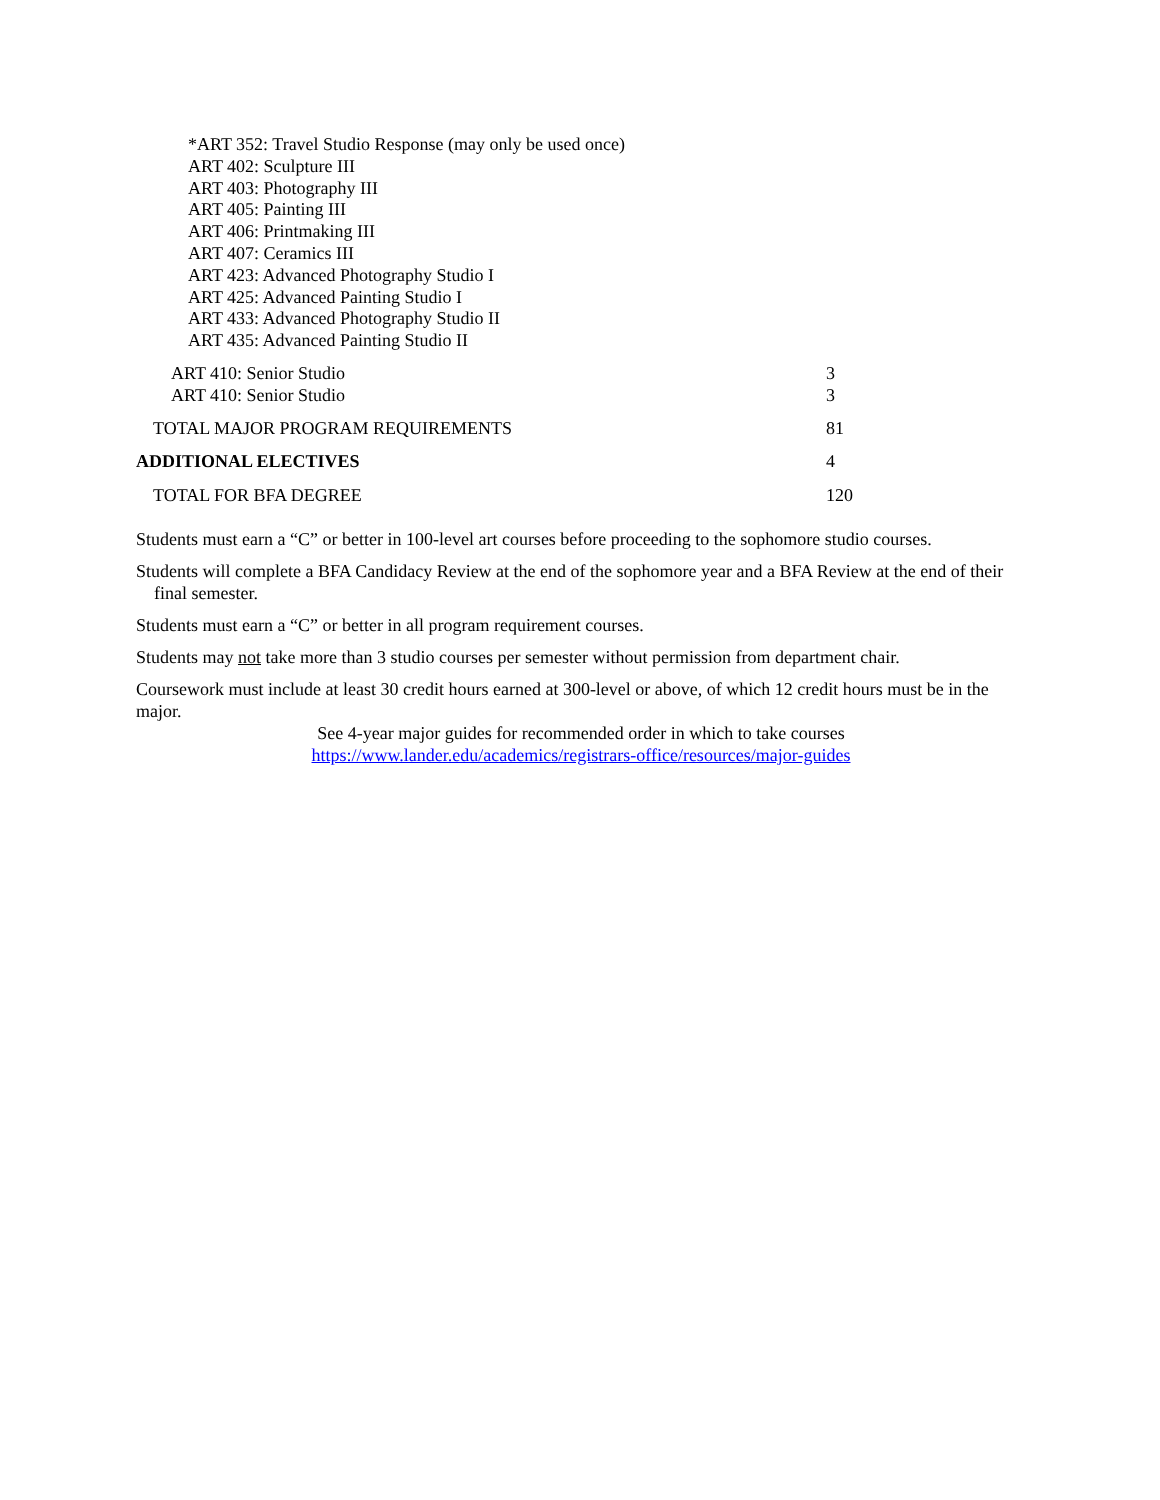*ART 352: Travel Studio Response (may only be used once)
ART 402: Sculpture III
ART 403: Photography III
ART 405: Painting III
ART 406: Printmaking III
ART 407: Ceramics III
ART 423: Advanced Photography Studio I
ART 425: Advanced Painting Studio I
ART 433: Advanced Photography Studio II
ART 435: Advanced Painting Studio II
| ART 410: Senior Studio | 3 |
| ART 410: Senior Studio | 3 |
| TOTAL MAJOR PROGRAM REQUIREMENTS | 81 |
| ADDITIONAL ELECTIVES | 4 |
| TOTAL FOR BFA DEGREE | 120 |
Students must earn a “C” or better in 100-level art courses before proceeding to the sophomore studio courses.
Students will complete a BFA Candidacy Review at the end of the sophomore year and a BFA Review at the end of their final semester.
Students must earn a “C” or better in all program requirement courses.
Students may not take more than 3 studio courses per semester without permission from department chair.
Coursework must include at least 30 credit hours earned at 300-level or above, of which 12 credit hours must be in the major.
See 4-year major guides for recommended order in which to take courses
https://www.lander.edu/academics/registrars-office/resources/major-guides